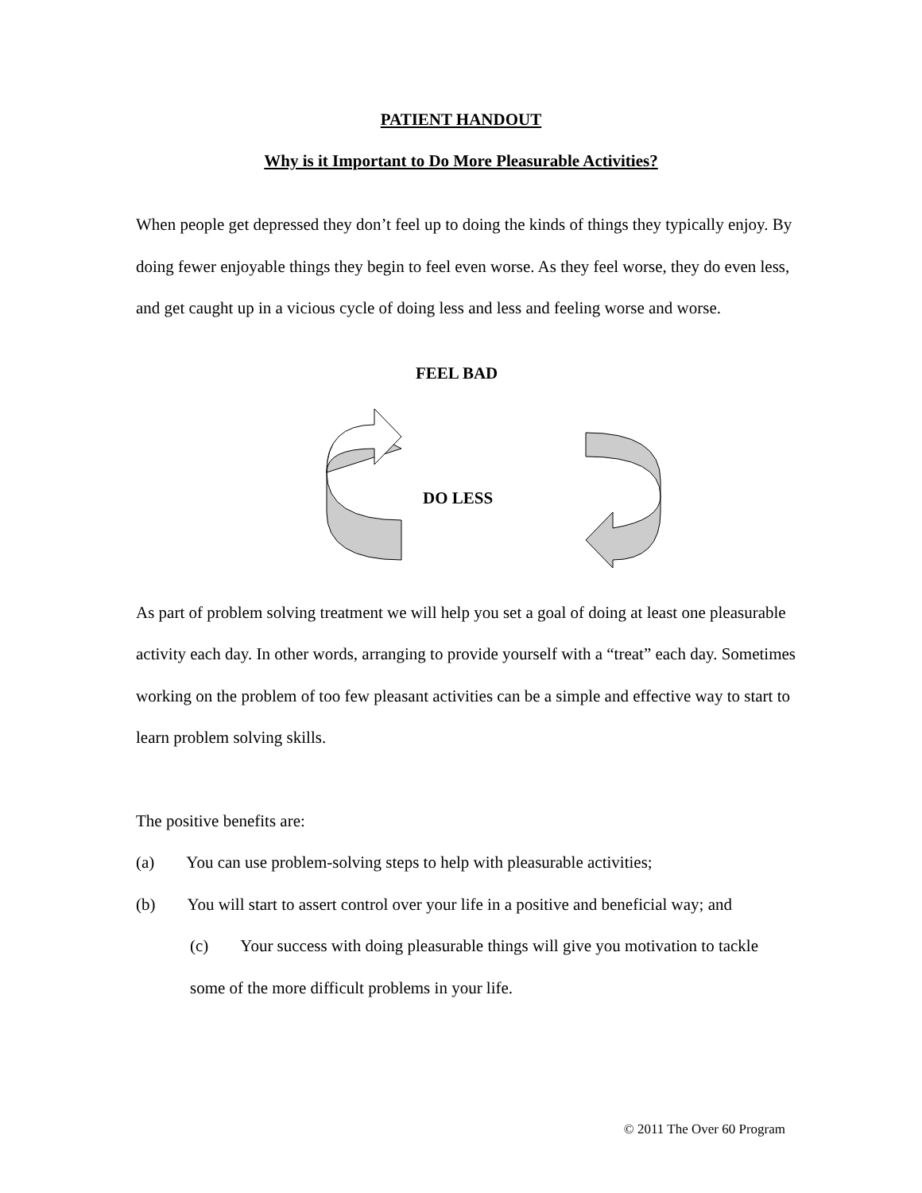PATIENT HANDOUT
Why is it Important to Do More Pleasurable Activities?
When people get depressed they don’t feel up to doing the kinds of things they typically enjoy. By doing fewer enjoyable things they begin to feel even worse. As they feel worse, they do even less, and get caught up in a vicious cycle of doing less and less and feeling worse and worse.
FEEL BAD
DO LESS
As part of problem solving treatment we will help you set a goal of doing at least one pleasurable activity each day. In other words, arranging to provide yourself with a “treat” each day. Sometimes working on the problem of too few pleasant activities can be a simple and effective way to start to learn problem solving skills.
The positive benefits are:
(a) You can use problem-solving steps to help with pleasurable activities;
(b) You will start to assert control over your life in a positive and beneficial way; and
(c) Your success with doing pleasurable things will give you motivation to tackle some of the more difficult problems in your life.
© 2011 The Over 60 Program